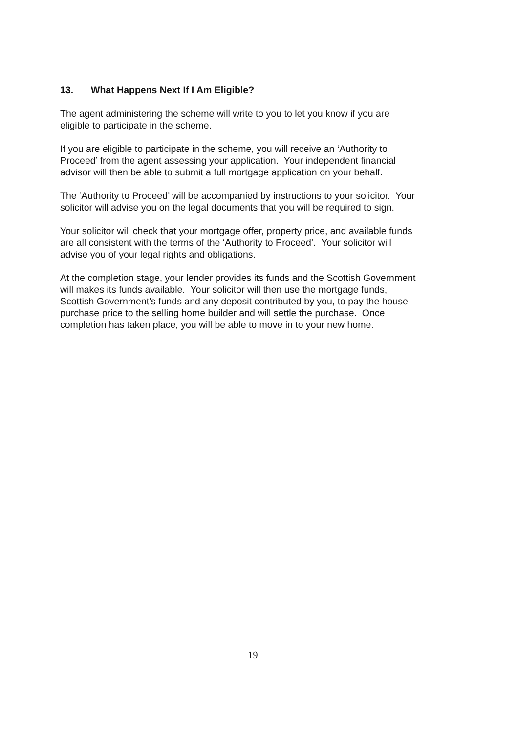13. What Happens Next If I Am Eligible?
The agent administering the scheme will write to you to let you know if you are
eligible to participate in the scheme.
If you are eligible to participate in the scheme, you will receive an ‘Authority to
Proceed’ from the agent assessing your application. Your independent financial
advisor will then be able to submit a full mortgage application on your behalf.
The ‘Authority to Proceed’ will be accompanied by instructions to your solicitor. Your
solicitor will advise you on the legal documents that you will be required to sign.
Your solicitor will check that your mortgage offer, property price, and available funds
are all consistent with the terms of the ‘Authority to Proceed’. Your solicitor will
advise you of your legal rights and obligations.
At the completion stage, your lender provides its funds and the Scottish Government
will makes its funds available. Your solicitor will then use the mortgage funds,
Scottish Government’s funds and any deposit contributed by you, to pay the house
purchase price to the selling home builder and will settle the purchase. Once
completion has taken place, you will be able to move in to your new home.
19